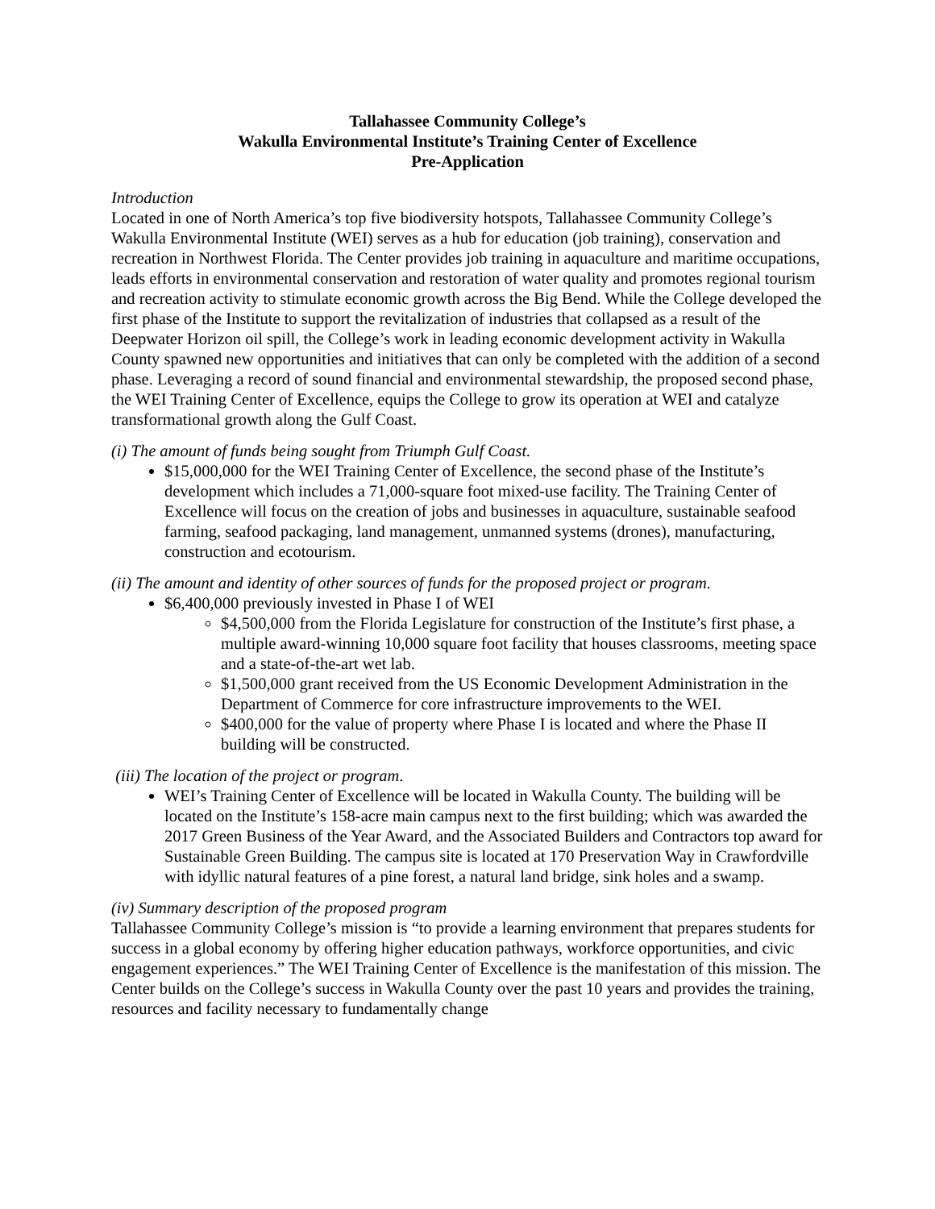Tallahassee Community College’s
Wakulla Environmental Institute’s Training Center of Excellence
Pre-Application
Introduction
Located in one of North America’s top five biodiversity hotspots, Tallahassee Community College’s Wakulla Environmental Institute (WEI) serves as a hub for education (job training), conservation and recreation in Northwest Florida. The Center provides job training in aquaculture and maritime occupations, leads efforts in environmental conservation and restoration of water quality and promotes regional tourism and recreation activity to stimulate economic growth across the Big Bend. While the College developed the first phase of the Institute to support the revitalization of industries that collapsed as a result of the Deepwater Horizon oil spill, the College’s work in leading economic development activity in Wakulla County spawned new opportunities and initiatives that can only be completed with the addition of a second phase. Leveraging a record of sound financial and environmental stewardship, the proposed second phase, the WEI Training Center of Excellence, equips the College to grow its operation at WEI and catalyze transformational growth along the Gulf Coast.
(i) The amount of funds being sought from Triumph Gulf Coast.
$15,000,000 for the WEI Training Center of Excellence, the second phase of the Institute’s development which includes a 71,000-square foot mixed-use facility. The Training Center of Excellence will focus on the creation of jobs and businesses in aquaculture, sustainable seafood farming, seafood packaging, land management, unmanned systems (drones), manufacturing, construction and ecotourism.
(ii) The amount and identity of other sources of funds for the proposed project or program.
$6,400,000 previously invested in Phase I of WEI
$4,500,000 from the Florida Legislature for construction of the Institute’s first phase, a multiple award-winning 10,000 square foot facility that houses classrooms, meeting space and a state-of-the-art wet lab.
$1,500,000 grant received from the US Economic Development Administration in the Department of Commerce for core infrastructure improvements to the WEI.
$400,000 for the value of property where Phase I is located and where the Phase II building will be constructed.
(iii) The location of the project or program.
WEI’s Training Center of Excellence will be located in Wakulla County. The building will be located on the Institute’s 158-acre main campus next to the first building; which was awarded the 2017 Green Business of the Year Award, and the Associated Builders and Contractors top award for Sustainable Green Building. The campus site is located at 170 Preservation Way in Crawfordville with idyllic natural features of a pine forest, a natural land bridge, sink holes and a swamp.
(iv) Summary description of the proposed program
Tallahassee Community College’s mission is “to provide a learning environment that prepares students for success in a global economy by offering higher education pathways, workforce opportunities, and civic engagement experiences.” The WEI Training Center of Excellence is the manifestation of this mission. The Center builds on the College’s success in Wakulla County over the past 10 years and provides the training, resources and facility necessary to fundamentally change